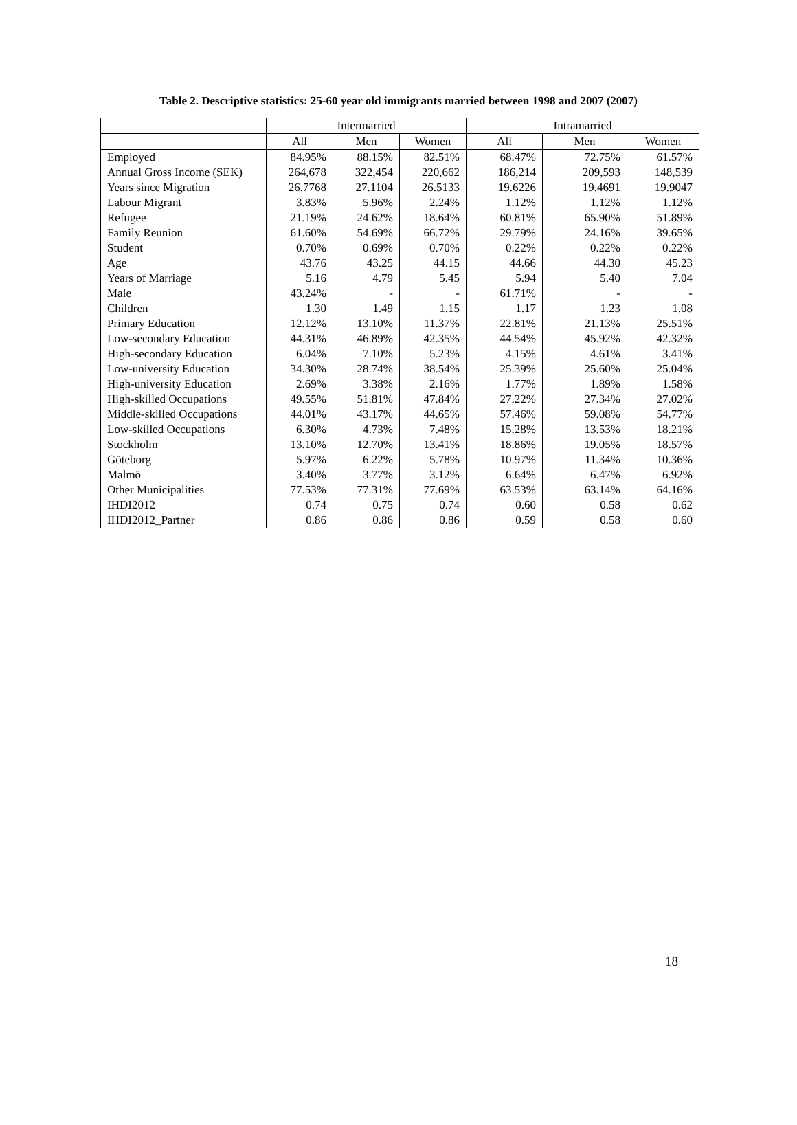Table 2. Descriptive statistics: 25-60 year old immigrants married between 1998 and 2007 (2007)
| | Intermarried | | | Intramarried | | |
| --- | --- | --- | --- | --- | --- | --- |
| | All | Men | Women | All | Men | Women |
| Employed | 84.95% | 88.15% | 82.51% | 68.47% | 72.75% | 61.57% |
| Annual Gross Income (SEK) | 264,678 | 322,454 | 220,662 | 186,214 | 209,593 | 148,539 |
| Years since Migration | 26.7768 | 27.1104 | 26.5133 | 19.6226 | 19.4691 | 19.9047 |
| Labour Migrant | 3.83% | 5.96% | 2.24% | 1.12% | 1.12% | 1.12% |
| Refugee | 21.19% | 24.62% | 18.64% | 60.81% | 65.90% | 51.89% |
| Family Reunion | 61.60% | 54.69% | 66.72% | 29.79% | 24.16% | 39.65% |
| Student | 0.70% | 0.69% | 0.70% | 0.22% | 0.22% | 0.22% |
| Age | 43.76 | 43.25 | 44.15 | 44.66 | 44.30 | 45.23 |
| Years of Marriage | 5.16 | 4.79 | 5.45 | 5.94 | 5.40 | 7.04 |
| Male | 43.24% | - | - | 61.71% | - | - |
| Children | 1.30 | 1.49 | 1.15 | 1.17 | 1.23 | 1.08 |
| Primary Education | 12.12% | 13.10% | 11.37% | 22.81% | 21.13% | 25.51% |
| Low-secondary Education | 44.31% | 46.89% | 42.35% | 44.54% | 45.92% | 42.32% |
| High-secondary Education | 6.04% | 7.10% | 5.23% | 4.15% | 4.61% | 3.41% |
| Low-university Education | 34.30% | 28.74% | 38.54% | 25.39% | 25.60% | 25.04% |
| High-university Education | 2.69% | 3.38% | 2.16% | 1.77% | 1.89% | 1.58% |
| High-skilled Occupations | 49.55% | 51.81% | 47.84% | 27.22% | 27.34% | 27.02% |
| Middle-skilled Occupations | 44.01% | 43.17% | 44.65% | 57.46% | 59.08% | 54.77% |
| Low-skilled Occupations | 6.30% | 4.73% | 7.48% | 15.28% | 13.53% | 18.21% |
| Stockholm | 13.10% | 12.70% | 13.41% | 18.86% | 19.05% | 18.57% |
| Göteborg | 5.97% | 6.22% | 5.78% | 10.97% | 11.34% | 10.36% |
| Malmö | 3.40% | 3.77% | 3.12% | 6.64% | 6.47% | 6.92% |
| Other Municipalities | 77.53% | 77.31% | 77.69% | 63.53% | 63.14% | 64.16% |
| IHDI2012 | 0.74 | 0.75 | 0.74 | 0.60 | 0.58 | 0.62 |
| IHDI2012_Partner | 0.86 | 0.86 | 0.86 | 0.59 | 0.58 | 0.60 |
18